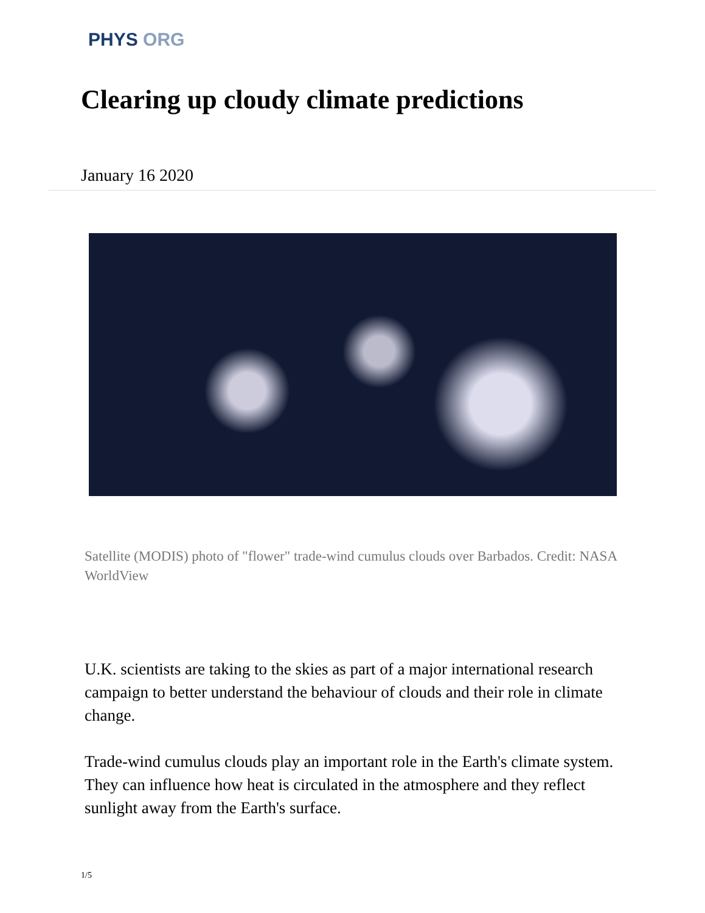PHYS ORG
Clearing up cloudy climate predictions
January 16 2020
Satellite (MODIS) photo of "flower" trade-wind cumulus clouds over Barbados. Credit: NASA WorldView
U.K. scientists are taking to the skies as part of a major international research campaign to better understand the behaviour of clouds and their role in climate change.
Trade-wind cumulus clouds play an important role in the Earth's climate system. They can influence how heat is circulated in the atmosphere and they reflect sunlight away from the Earth's surface.
1/5